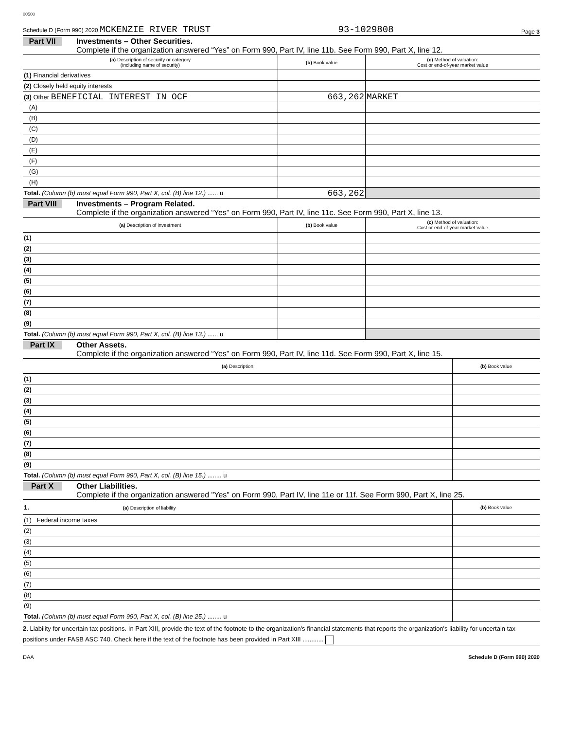00500
Schedule D (Form 990) 2020 MCKENZIE RIVER TRUST 93-1029808 Page 3
Part VII Investments – Other Securities.
Complete if the organization answered “Yes” on Form 990, Part IV, line 11b. See Form 990, Part X, line 12.
| (a) Description of security or category (including name of security) | (b) Book value | (c) Method of valuation: Cost or end-of-year market value |
| --- | --- | --- |
| (1) Financial derivatives | | |
| (2) Closely held equity interests | | |
| (3) Other BENEFICIAL INTEREST IN OCF | 663,262 | MARKET |
| (A) | | |
| (B) | | |
| (C) | | |
| (D) | | |
| (E) | | |
| (F) | | |
| (G) | | |
| (H) | | |
| Total. (Column (b) must equal Form 990, Part X, col. (B) line 12.) ...... u | 663,262 | |
Part VIII Investments – Program Related.
Complete if the organization answered “Yes” on Form 990, Part IV, line 11c. See Form 990, Part X, line 13.
| (a) Description of investment | (b) Book value | (c) Method of valuation: Cost or end-of-year market value |
| --- | --- | --- |
| (1) | | |
| (2) | | |
| (3) | | |
| (4) | | |
| (5) | | |
| (6) | | |
| (7) | | |
| (8) | | |
| (9) | | |
| Total. (Column (b) must equal Form 990, Part X, col. (B) line 13.) ...... u | | |
Part IX Other Assets.
Complete if the organization answered “Yes” on Form 990, Part IV, line 11d. See Form 990, Part X, line 15.
| (a) Description | (b) Book value |
| --- | --- |
| (1) | |
| (2) | |
| (3) | |
| (4) | |
| (5) | |
| (6) | |
| (7) | |
| (8) | |
| (9) | |
| Total. (Column (b) must equal Form 990, Part X, col. (B) line 15.) ........ u | |
Part X Other Liabilities.
Complete if the organization answered "Yes" on Form 990, Part IV, line 11e or 11f. See Form 990, Part X, line 25.
| 1. (a) Description of liability | (b) Book value |
| --- | --- |
| (1) Federal income taxes | |
| (2) | |
| (3) | |
| (4) | |
| (5) | |
| (6) | |
| (7) | |
| (8) | |
| (9) | |
| Total. (Column (b) must equal Form 990, Part X, col. (B) line 25.) ........ u | |
2. Liability for uncertain tax positions. In Part XIII, provide the text of the footnote to the organization's financial statements that reports the organization's liability for uncertain tax positions under FASB ASC 740. Check here if the text of the footnote has been provided in Part XIII ............
DAA Schedule D (Form 990) 2020